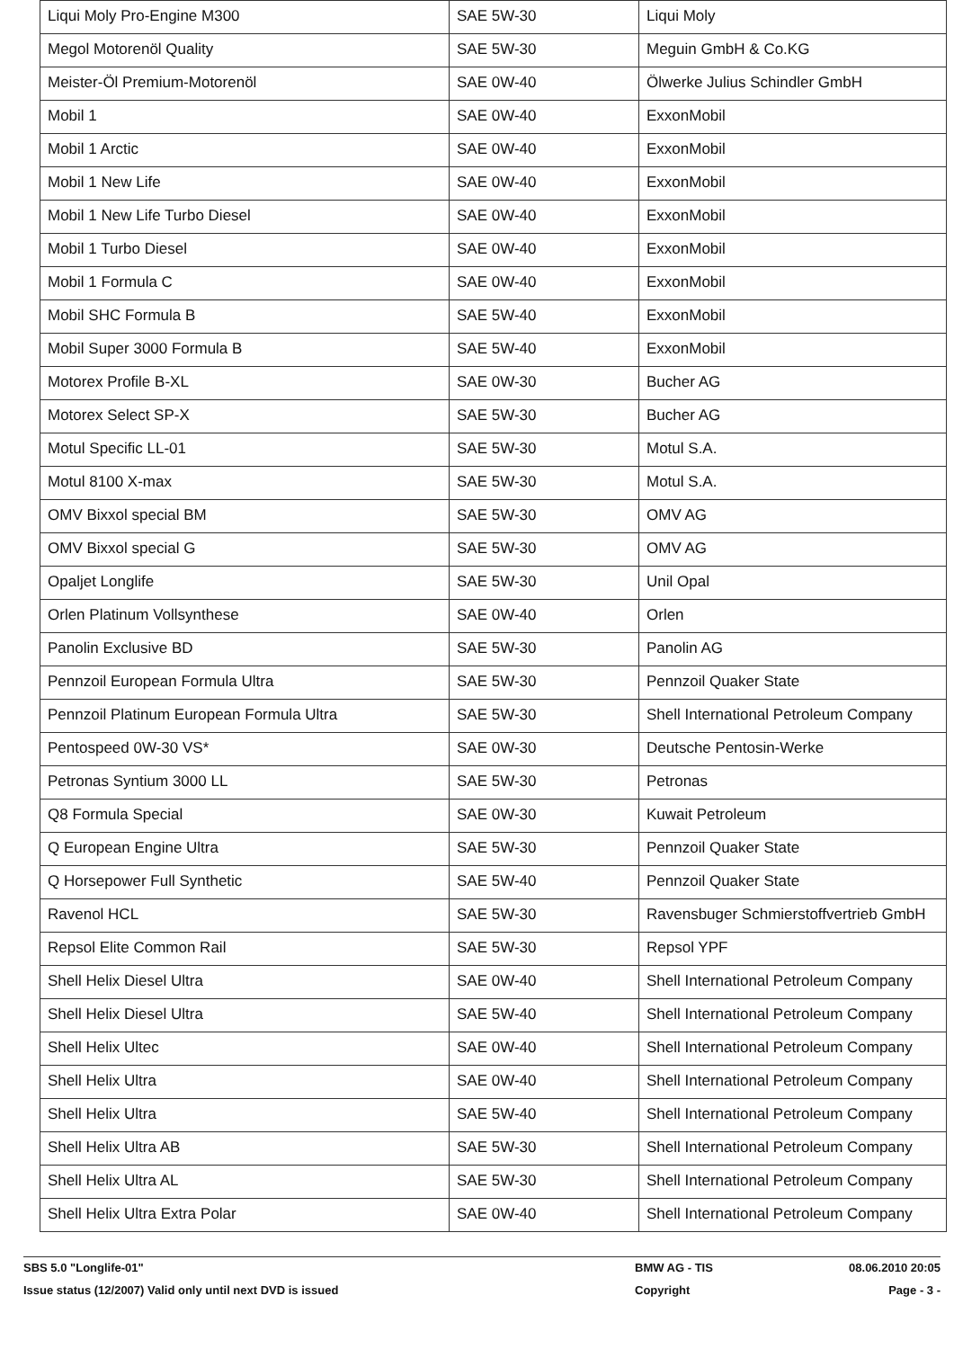| Liqui Moly Pro-Engine M300 | SAE 5W-30 | Liqui Moly |
| Megol Motorenöl Quality | SAE 5W-30 | Meguin GmbH & Co.KG |
| Meister-Öl Premium-Motorenöl | SAE 0W-40 | Ölwerke Julius Schindler GmbH |
| Mobil 1 | SAE 0W-40 | ExxonMobil |
| Mobil 1 Arctic | SAE 0W-40 | ExxonMobil |
| Mobil 1 New Life | SAE 0W-40 | ExxonMobil |
| Mobil 1 New Life Turbo Diesel | SAE 0W-40 | ExxonMobil |
| Mobil 1 Turbo Diesel | SAE 0W-40 | ExxonMobil |
| Mobil 1 Formula C | SAE 0W-40 | ExxonMobil |
| Mobil SHC Formula B | SAE 5W-40 | ExxonMobil |
| Mobil Super 3000 Formula B | SAE 5W-40 | ExxonMobil |
| Motorex Profile B-XL | SAE 0W-30 | Bucher AG |
| Motorex Select SP-X | SAE 5W-30 | Bucher AG |
| Motul Specific LL-01 | SAE 5W-30 | Motul S.A. |
| Motul 8100 X-max | SAE 5W-30 | Motul S.A. |
| OMV Bixxol special BM | SAE 5W-30 | OMV AG |
| OMV Bixxol special G | SAE 5W-30 | OMV AG |
| Opaljet Longlife | SAE 5W-30 | Unil Opal |
| Orlen Platinum Vollsynthese | SAE 0W-40 | Orlen |
| Panolin Exclusive BD | SAE 5W-30 | Panolin AG |
| Pennzoil European Formula Ultra | SAE 5W-30 | Pennzoil Quaker State |
| Pennzoil Platinum European Formula Ultra | SAE 5W-30 | Shell International Petroleum Company |
| Pentospeed 0W-30 VS* | SAE 0W-30 | Deutsche Pentosin-Werke |
| Petronas Syntium 3000 LL | SAE 5W-30 | Petronas |
| Q8 Formula Special | SAE 0W-30 | Kuwait Petroleum |
| Q European Engine Ultra | SAE 5W-30 | Pennzoil Quaker State |
| Q Horsepower Full Synthetic | SAE 5W-40 | Pennzoil Quaker State |
| Ravenol HCL | SAE 5W-30 | Ravensbuger Schmierstoffvertrieb GmbH |
| Repsol Elite Common Rail | SAE 5W-30 | Repsol YPF |
| Shell Helix Diesel Ultra | SAE 0W-40 | Shell International Petroleum Company |
| Shell Helix Diesel Ultra | SAE 5W-40 | Shell International Petroleum Company |
| Shell Helix Ultec | SAE 0W-40 | Shell International Petroleum Company |
| Shell Helix Ultra | SAE 0W-40 | Shell International Petroleum Company |
| Shell Helix Ultra | SAE 5W-40 | Shell International Petroleum Company |
| Shell Helix Ultra AB | SAE 5W-30 | Shell International Petroleum Company |
| Shell Helix Ultra AL | SAE 5W-30 | Shell International Petroleum Company |
| Shell Helix Ultra Extra Polar | SAE 0W-40 | Shell International Petroleum Company |
SBS 5.0 "Longlife-01" BMW AG - TIS 08.06.2010 20:05
Issue status (12/2007) Valid only until next DVD is issued Copyright Page - 3 -